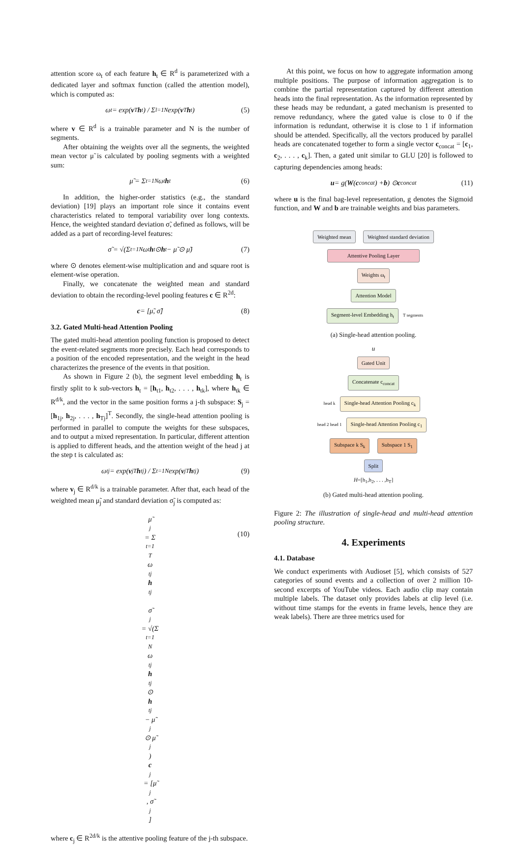attention score ω<sub>t</sub> of each feature h<sub>t</sub> ∈ R<sup>d</sup> is parameterized with a dedicated layer and softmax function (called the attention model), which is computed as:
ω<sub>t</sub> = exp(v<sup>T</sup> h<sub>t</sub>) / Σ<sub>l=1</sub><sup>N</sup> exp(v<sup>T</sup> h<sub>t</sub>) (5)
where v ∈ R<sup>d</sup> is a trainable parameter and N is the number of segments.
After obtaining the weights over all the segments, the weighted mean vector μ̃ is calculated by pooling segments with a weighted sum:
μ̃ = Σ<sub>t=1</sub><sup>N</sup> ω<sub>t</sub> h<sub>t</sub> (6)
In addition, the higher-order statistics (e.g., the standard deviation) [19] plays an important role since it contains event characteristics related to temporal variability over long contexts. Hence, the weighted standard deviation σ̃, defined as follows, will be added as a part of recording-level features:
σ̃ = √(Σ<sub>t=1</sub><sup>N</sup> ω<sub>t</sub> h<sub>t</sub> ⊙ h<sub>t</sub> − μ̃ ⊙ μ̃) (7)
where ⊙ denotes element-wise multiplication and and square root is element-wise operation.
Finally, we concatenate the weighted mean and standard deviation to obtain the recording-level pooling features c ∈ R<sup>2d</sup>:
c = [μ̃, σ̃] (8)
3.2. Gated Multi-head Attention Pooling
The gated multi-head attention pooling function is proposed to detect the event-related segments more precisely. Each head corresponds to a position of the encoded representation, and the weight in the head characterizes the presence of the events in that position.
As shown in Figure 2 (b), the segment level embedding h<sub>t</sub> is firstly split to k sub-vectors h<sub>t</sub> = [h<sub>t1</sub>, h<sub>t2</sub>, . . . , h<sub>tk</sub>], where h<sub>tk</sub> ∈ R<sup>d/k</sup>, and the vector in the same position forms a j-th subspace: S<sub>j</sub> = [h<sub>1j</sub>, h<sub>2j</sub>, . . . , h<sub>Tj</sub>]<sup>T</sup>. Secondly, the single-head attention pooling is performed in parallel to compute the weights for these subspaces, and to output a mixed representation. In particular, different attention is applied to different heads, and the attention weight of the head j at the step t is calculated as:
ω<sub>tj</sub> = exp(v<sub>j</sub><sup>T</sup> h<sub>tj</sub>) / Σ<sub>t=1</sub><sup>N</sup> exp(v<sub>j</sub><sup>T</sup> h<sub>tj</sub>) (9)
where v<sub>j</sub> ∈ R<sup>d/k</sup> is a trainable parameter. After that, each head of the weighted mean μ̃<sub>j</sub> and standard deviation σ̃<sub>j</sub> is computed as:
μ̃<sub>j</sub> = Σ<sub>t=1</sub><sup>T</sup> ω<sub>tj</sub>
h
<sub>tj</sub>
σ̃<sub>j</sub> = √(Σ<sub>t=1</sub><sup>N</sup> ω<sub>tj</sub>
h
<sub>tj</sub> ⊙
h
<sub>tj</sub> − μ̃<sub>j</sub> ⊙ μ̃<sub>j</sub>)
c
<sub>j</sub> = [μ̃<sub>j</sub>, σ̃<sub>j</sub>]
(10)
where c<sub>j</sub> ∈ R<sup>2d/k</sup> is the attentive pooling feature of the j-th subspace.
At this point, we focus on how to aggregate information among multiple positions. The purpose of information aggregation is to combine the partial representation captured by different attention heads into the final representation. As the information represented by these heads may be redundant, a gated mechanism is presented to remove redundancy, where the gated value is close to 0 if the information is redundant, otherwise it is close to 1 if information should be attended. Specifically, all the vectors produced by parallel heads are concatenated together to form a single vector c<sub>concat</sub> = [c<sub>1</sub>, c<sub>2</sub>, . . . , c<sub>k</sub>]. Then, a gated unit similar to GLU [20] is followed to capturing dependencies among heads:
u = g(W (c<sub>concat</sub>) + b) ⊙ c<sub>concat</sub> (11)
where u is the final bag-level representation, g denotes the Sigmoid function, and W and b are trainable weights and bias parameters.
Weighted mean Weighted standard deviation
Attentive Pooling Layer
Weights ω<sub>t</sub>
Attention Model
Segment-level Embedding h<sub>t</sub> T segments
(a) Single-head attention pooling.
u
Gated Unit
Concatenate c<sub>concat</sub>
head k Single-head Attention Pooling c<sub>k</sub>
head 2 head 1 Single-head Attention Pooling c<sub>1</sub>
Subspace k S<sub>k</sub> Subspace 1 S<sub>1</sub>
Split
H=[h<sub>1</sub>,h<sub>2</sub>, . . . ,h<sub>T</sub>]
(b) Gated multi-head attention pooling.
Figure 2: The illustration of single-head and multi-head attention pooling structure.
4. Experiments
4.1. Database
We conduct experiments with Audioset [5], which consists of 527 categories of sound events and a collection of over 2 million 10-second excerpts of YouTube videos. Each audio clip may contain multiple labels. The dataset only provides labels at clip level (i.e. without time stamps for the events in frame levels, hence they are weak labels). There are three metrics used for